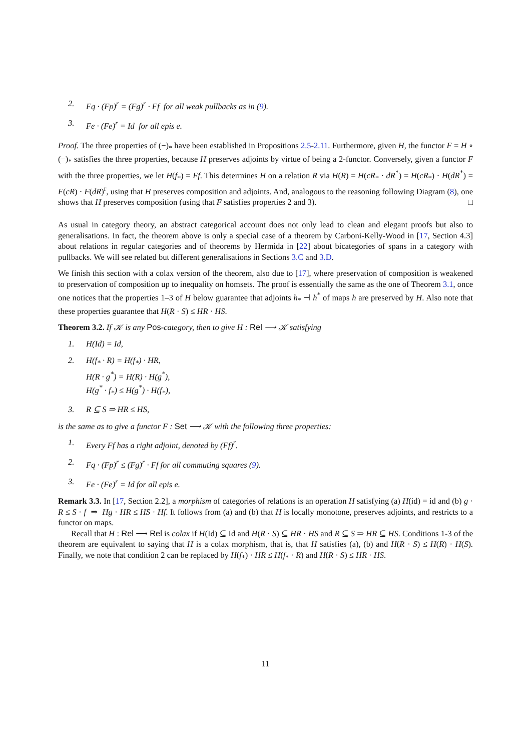2. Fq · (Fp)<sup>r</sup> = (Fg)<sup>r</sup> · Ff for all weak pullbacks as in (9).
3. Fe · (Fe)<sup>r</sup> = Id for all epis e.
Proof. The three properties of (−)<sub>*</sub> have been established in Propositions 2.5-2.11. Furthermore, given H, the functor F = H ∘ (−)<sub>*</sub> satisfies the three properties, because H preserves adjoints by virtue of being a 2-functor. Conversely, given a functor F with the three properties, we let H(f<sub>*</sub>) = Ff. This determines H on a relation R via H(R) = H(cR<sub>*</sub> · dR<sup>*</sup>) = H(cR<sub>*</sub>) · H(dR<sup>*</sup>) = F(cR) · F(dR)<sup>r</sup>, using that H preserves composition and adjoints. And, analogous to the reasoning following Diagram (8), one shows that H preserves composition (using that F satisfies properties 2 and 3). □
As usual in category theory, an abstract categorical account does not only lead to clean and elegant proofs but also to generalisations. In fact, the theorem above is only a special case of a theorem by Carboni-Kelly-Wood in [17, Section 4.3] about relations in regular categories and of theorems by Hermida in [22] about bicategories of spans in a category with pullbacks. We will see related but different generalisations in Sections 3.C and 3.D.
We finish this section with a colax version of the theorem, also due to [17], where preservation of composition is weakened to preservation of composition up to inequality on homsets. The proof is essentially the same as the one of Theorem 3.1, once one notices that the properties 1–3 of H below guarantee that adjoints h<sub>*</sub> ⊣ h<sup>*</sup> of maps h are preserved by H. Also note that these properties guarantee that H(R · S) ≤ HR · HS.
Theorem 3.2. If 𝒦 is any Pos-category, then to give H : Rel ⟶ 𝒦 satisfying
1. H(Id) = Id,
2. H(f<sub>*</sub> · R) = H(f<sub>*</sub>) · HR,
H(R · g<sup>*</sup>) = H(R) · H(g<sup>*</sup>),
H(g<sup>*</sup> · f<sub>*</sub>) ≤ H(g<sup>*</sup>) · H(f<sub>*</sub>),
3. R ⊆ S ⇒ HR ≤ HS,
is the same as to give a functor F : Set ⟶ 𝒦 with the following three properties:
1. Every Ff has a right adjoint, denoted by (Ff)<sup>r</sup>.
2. Fq · (Fp)<sup>r</sup> ≤ (Fg)<sup>r</sup> · Ff for all commuting squares (9).
3. Fe · (Fe)<sup>r</sup> = Id for all epis e.
Remark 3.3. In [17, Section 2.2], a morphism of categories of relations is an operation H satisfying (a) H(id) = id and (b) g · R ≤ S · f ⇒ Hg · HR ≤ HS · Hf. It follows from (a) and (b) that H is locally monotone, preserves adjoints, and restricts to a functor on maps.
Recall that H : Rel ⟶ Rel is colax if H(Id) ⊆ Id and H(R · S) ⊆ HR · HS and R ⊆ S ⇒ HR ⊆ HS. Conditions 1-3 of the theorem are equivalent to saying that H is a colax morphism, that is, that H satisfies (a), (b) and H(R · S) ≤ H(R) · H(S). Finally, we note that condition 2 can be replaced by H(f<sub>*</sub>) · HR ≤ H(f<sub>*</sub> · R) and H(R · S) ≤ HR · HS.
11